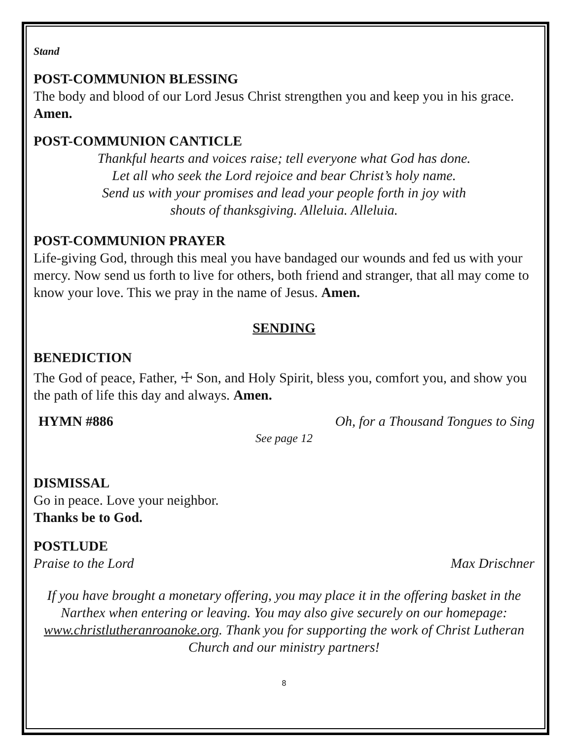Stand
POST-COMMUNION BLESSING
The body and blood of our Lord Jesus Christ strengthen you and keep you in his grace. Amen.
POST-COMMUNION CANTICLE
Thankful hearts and voices raise; tell everyone what God has done.
Let all who seek the Lord rejoice and bear Christ’s holy name.
Send us with your promises and lead your people forth in joy with
shouts of thanksgiving. Alleluia. Alleluia.
POST-COMMUNION PRAYER
Life-giving God, through this meal you have bandaged our wounds and fed us with your mercy. Now send us forth to live for others, both friend and stranger, that all may come to know your love. This we pray in the name of Jesus. Amen.
SENDING
BENEDICTION
The God of peace, Father, ☩ Son, and Holy Spirit, bless you, comfort you, and show you the path of life this day and always. Amen.
HYMN #886 Oh, for a Thousand Tongues to Sing
See page 12
DISMISSAL
Go in peace. Love your neighbor.
Thanks be to God.
POSTLUDE
Praise to the Lord Max Drischner
If you have brought a monetary offering, you may place it in the offering basket in the Narthex when entering or leaving. You may also give securely on our homepage: www.christlutheranroanoke.org. Thank you for supporting the work of Christ Lutheran Church and our ministry partners!
8